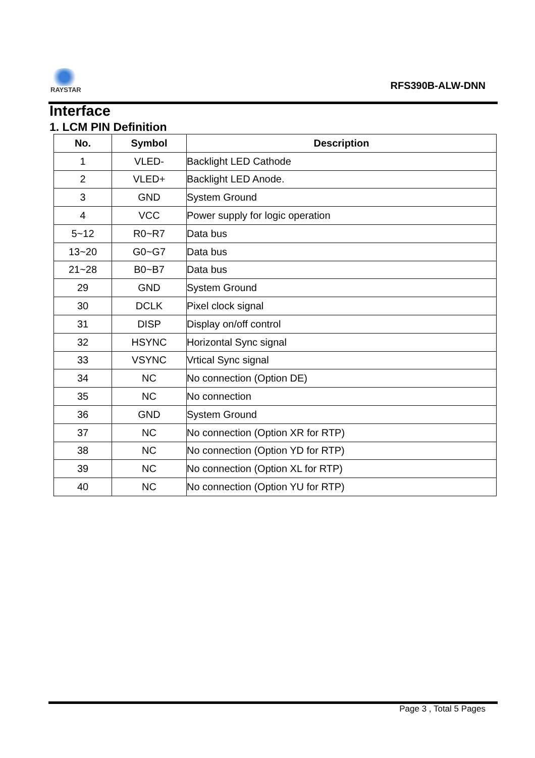RAYSTAR
RFS390B-ALW-DNN
Interface
1. LCM PIN Definition
| No. | Symbol | Description |
| --- | --- | --- |
| 1 | VLED- | Backlight LED Cathode |
| 2 | VLED+ | Backlight LED Anode. |
| 3 | GND | System Ground |
| 4 | VCC | Power supply for logic operation |
| 5~12 | R0~R7 | Data bus |
| 13~20 | G0~G7 | Data bus |
| 21~28 | B0~B7 | Data bus |
| 29 | GND | System Ground |
| 30 | DCLK | Pixel clock signal |
| 31 | DISP | Display on/off control |
| 32 | HSYNC | Horizontal Sync signal |
| 33 | VSYNC | Vrtical Sync signal |
| 34 | NC | No connection (Option DE) |
| 35 | NC | No connection |
| 36 | GND | System Ground |
| 37 | NC | No connection (Option XR for RTP) |
| 38 | NC | No connection (Option YD for RTP) |
| 39 | NC | No connection (Option XL for RTP) |
| 40 | NC | No connection (Option YU for RTP) |
Page 3 , Total 5 Pages